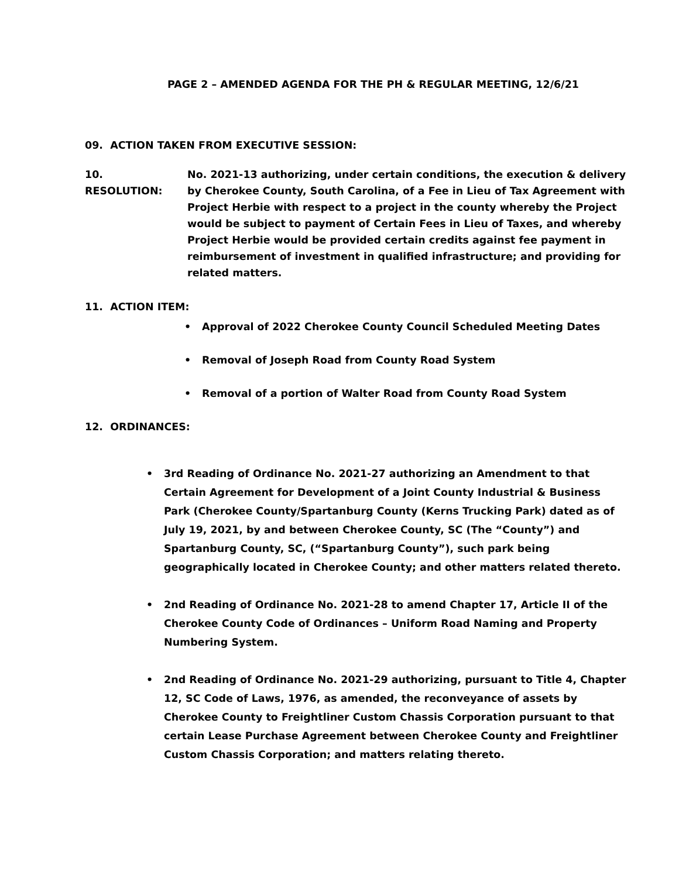PAGE 2 – AMENDED AGENDA FOR THE PH & REGULAR MEETING, 12/6/21
09. ACTION TAKEN FROM EXECUTIVE SESSION:
10. RESOLUTION: No. 2021-13 authorizing, under certain conditions, the execution & delivery by Cherokee County, South Carolina, of a Fee in Lieu of Tax Agreement with Project Herbie with respect to a project in the county whereby the Project would be subject to payment of Certain Fees in Lieu of Taxes, and whereby Project Herbie would be provided certain credits against fee payment in reimbursement of investment in qualified infrastructure; and providing for related matters.
11. ACTION ITEM:
• Approval of 2022 Cherokee County Council Scheduled Meeting Dates
• Removal of Joseph Road from County Road System
• Removal of a portion of Walter Road from County Road System
12. ORDINANCES:
• 3rd Reading of Ordinance No. 2021-27 authorizing an Amendment to that Certain Agreement for Development of a Joint County Industrial & Business Park (Cherokee County/Spartanburg County (Kerns Trucking Park) dated as of July 19, 2021, by and between Cherokee County, SC (The “County”) and Spartanburg County, SC, (“Spartanburg County”), such park being geographically located in Cherokee County; and other matters related thereto.
• 2nd Reading of Ordinance No. 2021-28 to amend Chapter 17, Article II of the Cherokee County Code of Ordinances – Uniform Road Naming and Property Numbering System.
• 2nd Reading of Ordinance No. 2021-29 authorizing, pursuant to Title 4, Chapter 12, SC Code of Laws, 1976, as amended, the reconveyance of assets by Cherokee County to Freightliner Custom Chassis Corporation pursuant to that certain Lease Purchase Agreement between Cherokee County and Freightliner Custom Chassis Corporation; and matters relating thereto.